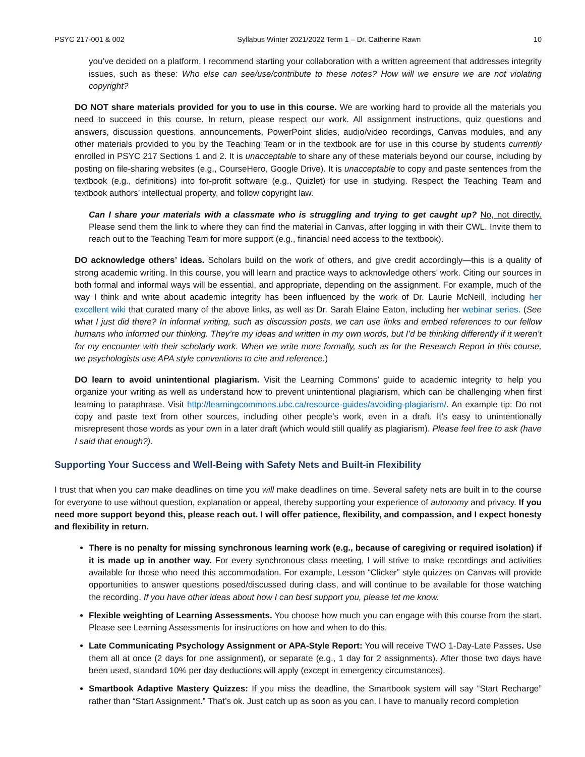PSYC 217-001 & 002 Syllabus Winter 2021/2022 Term 1 – Dr. Catherine Rawn 10
you’ve decided on a platform, I recommend starting your collaboration with a written agreement that addresses integrity issues, such as these: Who else can see/use/contribute to these notes? How will we ensure we are not violating copyright?
DO NOT share materials provided for you to use in this course. We are working hard to provide all the materials you need to succeed in this course. In return, please respect our work. All assignment instructions, quiz questions and answers, discussion questions, announcements, PowerPoint slides, audio/video recordings, Canvas modules, and any other materials provided to you by the Teaching Team or in the textbook are for use in this course by students currently enrolled in PSYC 217 Sections 1 and 2. It is unacceptable to share any of these materials beyond our course, including by posting on file-sharing websites (e.g., CourseHero, Google Drive). It is unacceptable to copy and paste sentences from the textbook (e.g., definitions) into for-profit software (e.g., Quizlet) for use in studying. Respect the Teaching Team and textbook authors’ intellectual property, and follow copyright law.
Can I share your materials with a classmate who is struggling and trying to get caught up? No, not directly. Please send them the link to where they can find the material in Canvas, after logging in with their CWL. Invite them to reach out to the Teaching Team for more support (e.g., financial need access to the textbook).
DO acknowledge others’ ideas. Scholars build on the work of others, and give credit accordingly—this is a quality of strong academic writing. In this course, you will learn and practice ways to acknowledge others’ work. Citing our sources in both formal and informal ways will be essential, and appropriate, depending on the assignment. For example, much of the way I think and write about academic integrity has been influenced by the work of Dr. Laurie McNeill, including her excellent wiki that curated many of the above links, as well as Dr. Sarah Elaine Eaton, including her webinar series. (See what I just did there? In informal writing, such as discussion posts, we can use links and embed references to our fellow humans who informed our thinking. They’re my ideas and written in my own words, but I’d be thinking differently if it weren’t for my encounter with their scholarly work. When we write more formally, such as for the Research Report in this course, we psychologists use APA style conventions to cite and reference.)
DO learn to avoid unintentional plagiarism. Visit the Learning Commons’ guide to academic integrity to help you organize your writing as well as understand how to prevent unintentional plagiarism, which can be challenging when first learning to paraphrase. Visit http://learningcommons.ubc.ca/resource-guides/avoiding-plagiarism/. An example tip: Do not copy and paste text from other sources, including other people’s work, even in a draft. It’s easy to unintentionally misrepresent those words as your own in a later draft (which would still qualify as plagiarism). Please feel free to ask (have I said that enough?).
Supporting Your Success and Well-Being with Safety Nets and Built-in Flexibility
I trust that when you can make deadlines on time you will make deadlines on time. Several safety nets are built in to the course for everyone to use without question, explanation or appeal, thereby supporting your experience of autonomy and privacy. If you need more support beyond this, please reach out. I will offer patience, flexibility, and compassion, and I expect honesty and flexibility in return.
There is no penalty for missing synchronous learning work (e.g., because of caregiving or required isolation) if it is made up in another way. For every synchronous class meeting, I will strive to make recordings and activities available for those who need this accommodation. For example, Lesson “Clicker” style quizzes on Canvas will provide opportunities to answer questions posed/discussed during class, and will continue to be available for those watching the recording. If you have other ideas about how I can best support you, please let me know.
Flexible weighting of Learning Assessments. You choose how much you can engage with this course from the start. Please see Learning Assessments for instructions on how and when to do this.
Late Communicating Psychology Assignment or APA-Style Report: You will receive TWO 1-Day-Late Passes. Use them all at once (2 days for one assignment), or separate (e.g., 1 day for 2 assignments). After those two days have been used, standard 10% per day deductions will apply (except in emergency circumstances).
Smartbook Adaptive Mastery Quizzes: If you miss the deadline, the Smartbook system will say “Start Recharge” rather than “Start Assignment.” That’s ok. Just catch up as soon as you can. I have to manually record completion